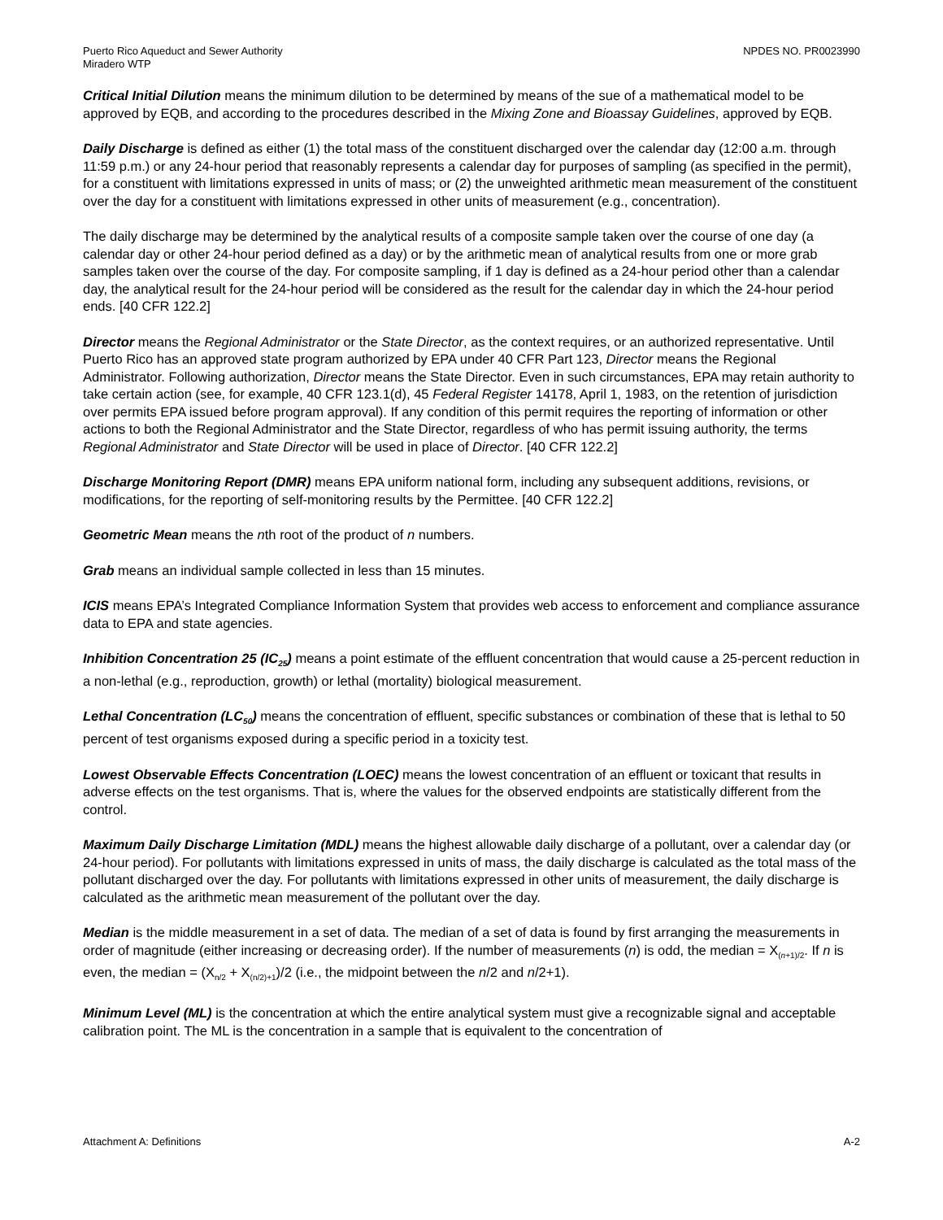Puerto Rico Aqueduct and Sewer Authority
Miradero WTP
NPDES NO. PR0023990
Critical Initial Dilution means the minimum dilution to be determined by means of the sue of a mathematical model to be approved by EQB, and according to the procedures described in the Mixing Zone and Bioassay Guidelines, approved by EQB.
Daily Discharge is defined as either (1) the total mass of the constituent discharged over the calendar day (12:00 a.m. through 11:59 p.m.) or any 24-hour period that reasonably represents a calendar day for purposes of sampling (as specified in the permit), for a constituent with limitations expressed in units of mass; or (2) the unweighted arithmetic mean measurement of the constituent over the day for a constituent with limitations expressed in other units of measurement (e.g., concentration).
The daily discharge may be determined by the analytical results of a composite sample taken over the course of one day (a calendar day or other 24-hour period defined as a day) or by the arithmetic mean of analytical results from one or more grab samples taken over the course of the day. For composite sampling, if 1 day is defined as a 24-hour period other than a calendar day, the analytical result for the 24-hour period will be considered as the result for the calendar day in which the 24-hour period ends. [40 CFR 122.2]
Director means the Regional Administrator or the State Director, as the context requires, or an authorized representative. Until Puerto Rico has an approved state program authorized by EPA under 40 CFR Part 123, Director means the Regional Administrator. Following authorization, Director means the State Director. Even in such circumstances, EPA may retain authority to take certain action (see, for example, 40 CFR 123.1(d), 45 Federal Register 14178, April 1, 1983, on the retention of jurisdiction over permits EPA issued before program approval). If any condition of this permit requires the reporting of information or other actions to both the Regional Administrator and the State Director, regardless of who has permit issuing authority, the terms Regional Administrator and State Director will be used in place of Director. [40 CFR 122.2]
Discharge Monitoring Report (DMR) means EPA uniform national form, including any subsequent additions, revisions, or modifications, for the reporting of self-monitoring results by the Permittee. [40 CFR 122.2]
Geometric Mean means the nth root of the product of n numbers.
Grab means an individual sample collected in less than 15 minutes.
ICIS means EPA’s Integrated Compliance Information System that provides web access to enforcement and compliance assurance data to EPA and state agencies.
Inhibition Concentration 25 (IC<sub>25</sub>) means a point estimate of the effluent concentration that would cause a 25-percent reduction in a non-lethal (e.g., reproduction, growth) or lethal (mortality) biological measurement.
Lethal Concentration (LC<sub>50</sub>) means the concentration of effluent, specific substances or combination of these that is lethal to 50 percent of test organisms exposed during a specific period in a toxicity test.
Lowest Observable Effects Concentration (LOEC) means the lowest concentration of an effluent or toxicant that results in adverse effects on the test organisms. That is, where the values for the observed endpoints are statistically different from the control.
Maximum Daily Discharge Limitation (MDL) means the highest allowable daily discharge of a pollutant, over a calendar day (or 24-hour period). For pollutants with limitations expressed in units of mass, the daily discharge is calculated as the total mass of the pollutant discharged over the day. For pollutants with limitations expressed in other units of measurement, the daily discharge is calculated as the arithmetic mean measurement of the pollutant over the day.
Median is the middle measurement in a set of data. The median of a set of data is found by first arranging the measurements in order of magnitude (either increasing or decreasing order). If the number of measurements (n) is odd, the median = X<sub>(n+1)/2</sub>. If n is even, the median = (X<sub>n/2</sub> + X<sub>(n/2)+1</sub>)/2 (i.e., the midpoint between the n/2 and n/2+1).
Minimum Level (ML) is the concentration at which the entire analytical system must give a recognizable signal and acceptable calibration point. The ML is the concentration in a sample that is equivalent to the concentration of
Attachment A: Definitions A-2